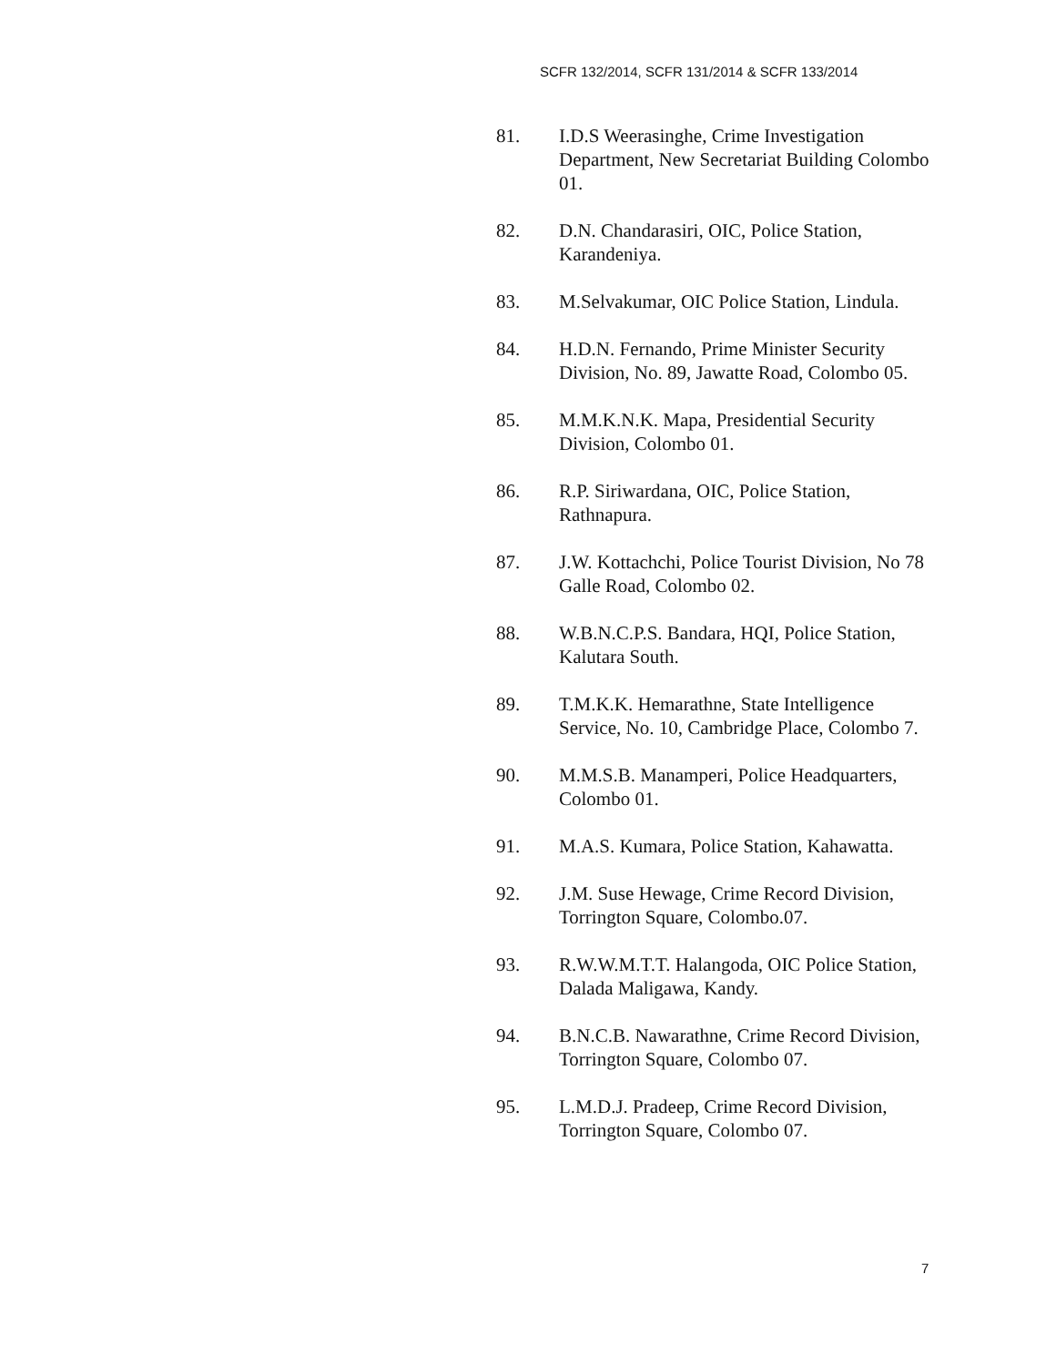SCFR 132/2014, SCFR 131/2014 & SCFR 133/2014
81. I.D.S Weerasinghe, Crime Investigation Department, New Secretariat Building Colombo 01.
82. D.N. Chandarasiri, OIC, Police Station, Karandeniya.
83. M.Selvakumar, OIC Police Station, Lindula.
84. H.D.N. Fernando, Prime Minister Security Division, No. 89, Jawatte Road, Colombo 05.
85. M.M.K.N.K. Mapa, Presidential Security Division, Colombo 01.
86. R.P. Siriwardana, OIC, Police Station, Rathnapura.
87. J.W. Kottachchi, Police Tourist Division, No 78 Galle Road, Colombo 02.
88. W.B.N.C.P.S. Bandara, HQI, Police Station, Kalutara South.
89. T.M.K.K. Hemarathne, State Intelligence Service, No. 10, Cambridge Place, Colombo 7.
90. M.M.S.B. Manamperi, Police Headquarters, Colombo 01.
91. M.A.S. Kumara, Police Station, Kahawatta.
92. J.M. Suse Hewage, Crime Record Division, Torrington Square, Colombo.07.
93. R.W.W.M.T.T. Halangoda, OIC Police Station, Dalada Maligawa, Kandy.
94. B.N.C.B. Nawarathne, Crime Record Division, Torrington Square, Colombo 07.
95. L.M.D.J. Pradeep, Crime Record Division, Torrington Square, Colombo 07.
7